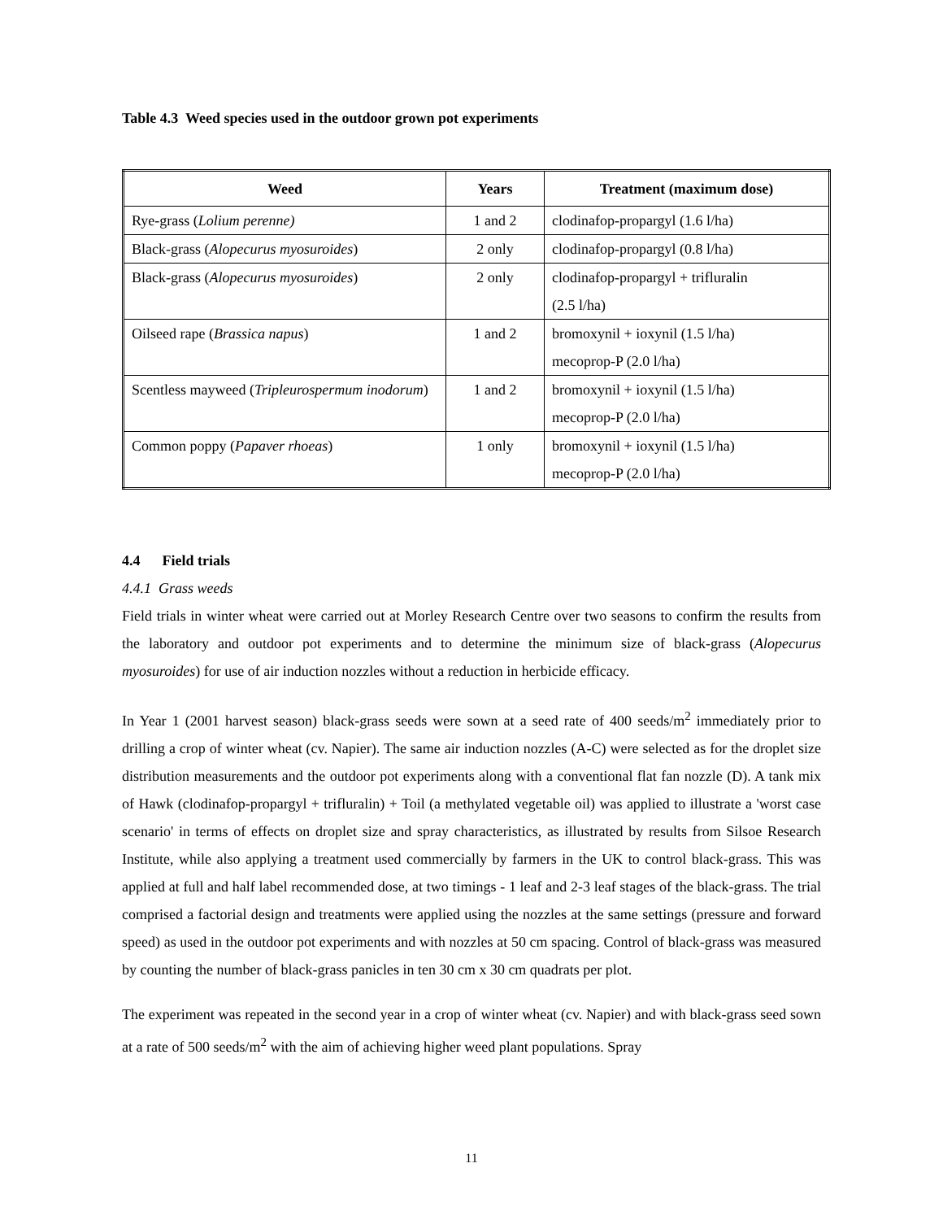Table 4.3 Weed species used in the outdoor grown pot experiments
| Weed | Years | Treatment (maximum dose) |
| --- | --- | --- |
| Rye-grass ( Lolium perenne) | 1 and 2 | clodinafop-propargyl (1.6 l/ha) |
| Black-grass ( Alopecurus myosuroides ) | 2 only | clodinafop-propargyl (0.8 l/ha) |
| Black-grass ( Alopecurus myosuroides ) | 2 only | clodinafop-propargyl + trifluralin (2.5 l/ha) |
| Oilseed rape ( Brassica napus ) | 1 and 2 | bromoxynil + ioxynil (1.5 l/ha) mecoprop-P (2.0 l/ha) |
| Scentless mayweed ( Tripleurospermum inodorum ) | 1 and 2 | bromoxynil + ioxynil (1.5 l/ha) mecoprop-P (2.0 l/ha) |
| Common poppy ( Papaver rhoeas ) | 1 only | bromoxynil + ioxynil (1.5 l/ha) mecoprop-P (2.0 l/ha) |
4.4 Field trials
4.4.1 Grass weeds
Field trials in winter wheat were carried out at Morley Research Centre over two seasons to confirm the results from the laboratory and outdoor pot experiments and to determine the minimum size of black-grass (Alopecurus myosuroides) for use of air induction nozzles without a reduction in herbicide efficacy.
In Year 1 (2001 harvest season) black-grass seeds were sown at a seed rate of 400 seeds/m<sup>2</sup> immediately prior to drilling a crop of winter wheat (cv. Napier). The same air induction nozzles (A-C) were selected as for the droplet size distribution measurements and the outdoor pot experiments along with a conventional flat fan nozzle (D). A tank mix of Hawk (clodinafop-propargyl + trifluralin) + Toil (a methylated vegetable oil) was applied to illustrate a 'worst case scenario' in terms of effects on droplet size and spray characteristics, as illustrated by results from Silsoe Research Institute, while also applying a treatment used commercially by farmers in the UK to control black-grass. This was applied at full and half label recommended dose, at two timings - 1 leaf and 2-3 leaf stages of the black-grass. The trial comprised a factorial design and treatments were applied using the nozzles at the same settings (pressure and forward speed) as used in the outdoor pot experiments and with nozzles at 50 cm spacing. Control of black-grass was measured by counting the number of black-grass panicles in ten 30 cm x 30 cm quadrats per plot.
The experiment was repeated in the second year in a crop of winter wheat (cv. Napier) and with black-grass seed sown at a rate of 500 seeds/m<sup>2</sup> with the aim of achieving higher weed plant populations. Spray
11